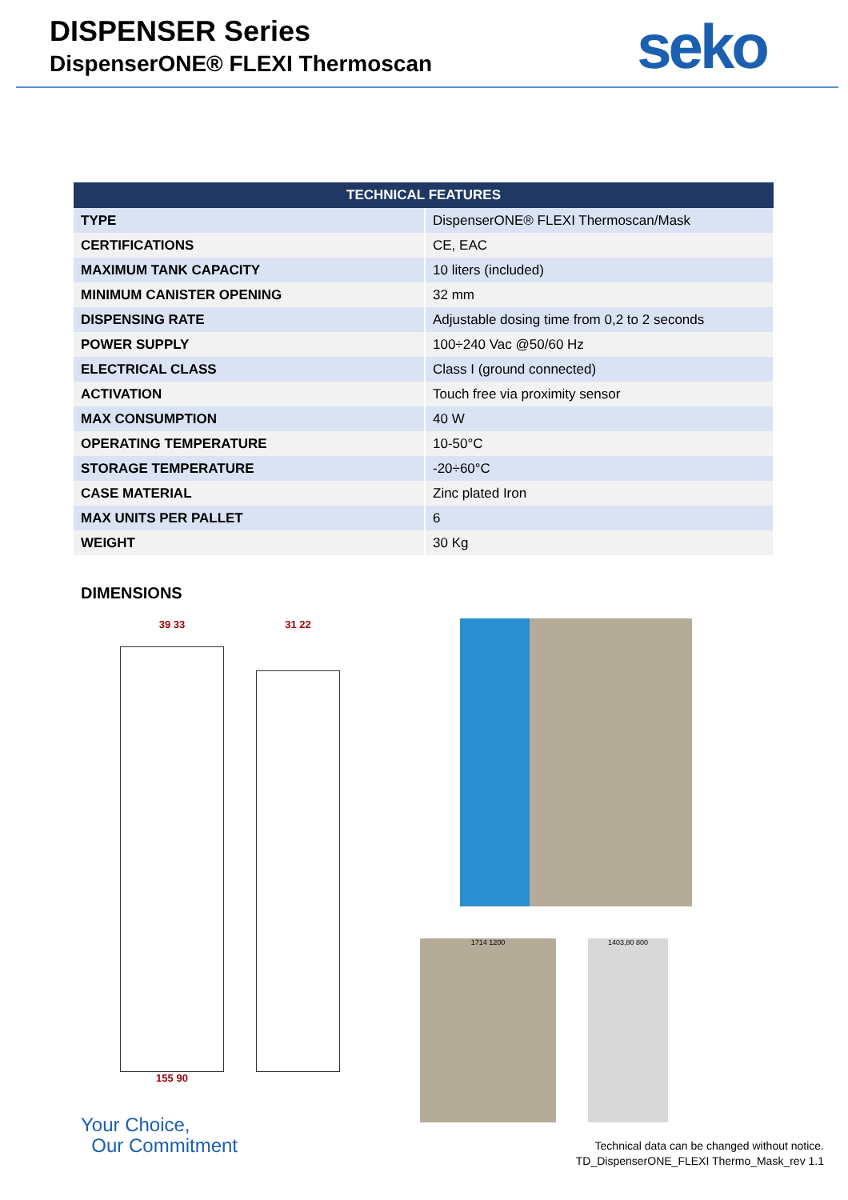DISPENSER Series
DispenserONE® FLEXI Thermoscan
seko
| TECHNICAL FEATURES | |
| --- | --- |
| TYPE | DispenserONE® FLEXI Thermoscan/Mask |
| CERTIFICATIONS | CE, EAC |
| MAXIMUM TANK CAPACITY | 10 liters (included) |
| MINIMUM CANISTER OPENING | 32 mm |
| DISPENSING RATE | Adjustable dosing time from 0,2 to 2 seconds |
| POWER SUPPLY | 100÷240 Vac @50/60 Hz |
| ELECTRICAL CLASS | Class I (ground connected) |
| ACTIVATION | Touch free via proximity sensor |
| MAX CONSUMPTION | 40 W |
| OPERATING TEMPERATURE | 10-50°C |
| STORAGE TEMPERATURE | -20÷60°C |
| CASE MATERIAL | Zinc plated Iron |
| MAX UNITS PER PALLET | 6 |
| WEIGHT | 30 Kg |
DIMENSIONS
39 33
155 90
31 22
1714 1200 1403,80 800
Your Choice,
Our Commitment
Technical data can be changed without notice.
TD_DispenserONE_FLEXI Thermo_Mask_rev 1.1